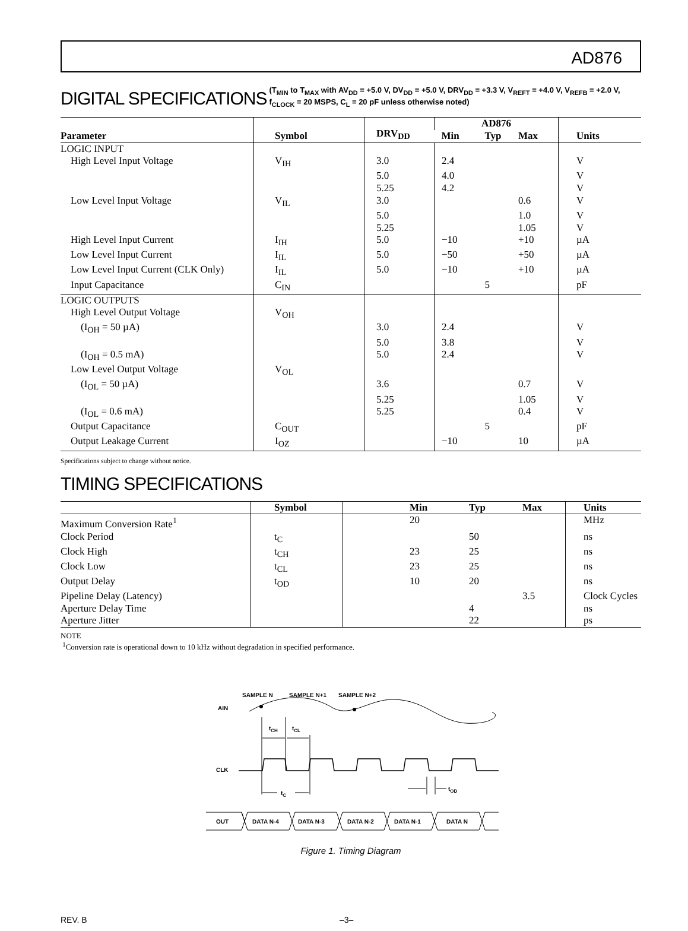AD876
DIGITAL SPECIFICATIONS
(T<sub>MIN</sub> to T<sub>MAX</sub> with AV<sub>DD</sub> = +5.0 V, DV<sub>DD</sub> = +5.0 V, DRV<sub>DD</sub> = +3.3 V, V<sub>REFT</sub> = +4.0 V, V<sub>REFB</sub> = +2.0 V,
f<sub>CLOCK</sub> = 20 MSPS, C<sub>L</sub> = 20 pF unless otherwise noted)
| Parameter | Symbol | DRV<sub>DD</sub> | AD876 | | | Units |
| --- | --- | --- | --- | --- | --- | --- |
| | | | Min | Typ | Max | |
| LOGIC INPUT | | | | | | |
| High Level Input Voltage | V<sub>IH</sub> | 3.0 | 2.4 | | | V |
| | | 5.0 | 4.0 | | | V |
| | | 5.25 | 4.2 | | | V |
| Low Level Input Voltage | V<sub>IL</sub> | 3.0 | | | 0.6 | V |
| | | 5.0 | | | 1.0 | V |
| | | 5.25 | | | 1.05 | V |
| High Level Input Current | I<sub>IH</sub> | 5.0 | −10 | | +10 | µA |
| Low Level Input Current | I<sub>IL</sub> | 5.0 | −50 | | +50 | µA |
| Low Level Input Current (CLK Only) | I<sub>IL</sub> | 5.0 | −10 | | +10 | µA |
| Input Capacitance | C<sub>IN</sub> | | | 5 | | pF |
| LOGIC OUTPUTS | | | | | | |
| High Level Output Voltage | V<sub>OH</sub> | | | | | |
| (I<sub>OH</sub> = 50 µA) | | 3.0 | 2.4 | | | V |
| | | 5.0 | 3.8 | | | V |
| (I<sub>OH</sub> = 0.5 mA) | | 5.0 | 2.4 | | | V |
| Low Level Output Voltage | V<sub>OL</sub> | | | | | |
| (I<sub>OL</sub> = 50 µA) | | 3.6 | | | 0.7 | V |
| | | 5.25 | | | 1.05 | V |
| (I<sub>OL</sub> = 0.6 mA) | | 5.25 | | | 0.4 | V |
| Output Capacitance | C<sub>OUT</sub> | | | 5 | | pF |
| Output Leakage Current | I<sub>OZ</sub> | | −10 | | 10 | µA |
Specifications subject to change without notice.
TIMING SPECIFICATIONS
| | Symbol | Min | Typ | Max | Units |
| --- | --- | --- | --- | --- | --- |
| Maximum Conversion Rate<sup>1</sup> | | 20 | | | MHz |
| Clock Period | t<sub>C</sub> | | 50 | | ns |
| Clock High | t<sub>CH</sub> | 23 | 25 | | ns |
| Clock Low | t<sub>CL</sub> | 23 | 25 | | ns |
| Output Delay | t<sub>OD</sub> | 10 | 20 | | ns |
| Pipeline Delay (Latency) | | | | 3.5 | Clock Cycles |
| Aperture Delay Time | | | 4 | | ns |
| Aperture Jitter | | | 22 | | ps |
NOTE
<sup>1</sup> Conversion rate is operational down to 10 kHz without degradation in specified performance.
SAMPLE N
SAMPLE N+1
SAMPLE N+2
AIN
tCH
tCL
CLK
tC
tOD
OUT
DATA N-4
DATA N-3
DATA N-2
DATA N-1
DATA N
Figure 1. Timing Diagram
REV. B –3–